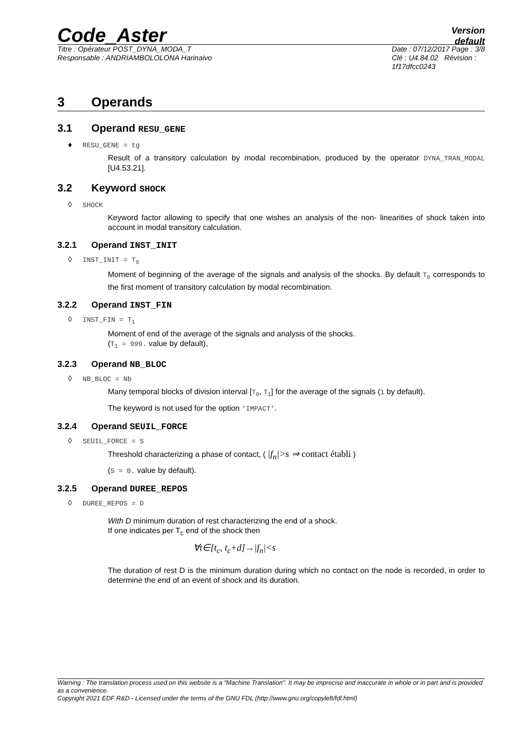Code_Aster
Version
default
Titre : Opérateur POST_DYNA_MODA_T
Responsable : ANDRIAMBOLOLONA Harinaivo
Date : 07/12/2017 Page : 3/8
Clé : U4.84.02 Révision :
1f17dfcc0243
3 Operands
3.1 Operand RESU_GENE
♦ RESU_GENE = tg
Result of a transitory calculation by modal recombination, produced by the operator DYNA_TRAN_MODAL [U4.53.21].
3.2 Keyword SHOCK
◊ SHOCK
Keyword factor allowing to specify that one wishes an analysis of the non- linearities of shock taken into account in modal transitory calculation.
3.2.1 Operand INST_INIT
◊ INST_INIT = T<sub>0</sub>
Moment of beginning of the average of the signals and analysis of the shocks. By default T<sub>0</sub> corresponds to the first moment of transitory calculation by modal recombination.
3.2.2 Operand INST_FIN
◊ INST_FIN = T<sub>1</sub>
Moment of end of the average of the signals and analysis of the shocks.
(T<sub>1</sub> = 999. value by default),
3.2.3 Operand NB_BLOC
◊ NB_BLOC = Nb
Many temporal blocks of division interval [T<sub>0</sub>, T<sub>1</sub>] for the average of the signals (1 by default).
The keyword is not used for the option 'IMPACT'.
3.2.4 Operand SEUIL_FORCE
◊ SEUIL_FORCE = S
Threshold characterizing a phase of contact, ( |f<sub>n</sub>|>s ⇒ contact établi )
(S = 0. value by default).
3.2.5 Operand DUREE_REPOS
◊ DUREE_REPOS = D
With D minimum duration of rest characterizing the end of a shock.
If one indicates per T<sub>c</sub> end of the shock then
∀t∈[t<sub>c</sub>, t<sub>c</sub>+d]→|f<sub>n</sub>|<s
The duration of rest D is the minimum duration during which no contact on the node is recorded, in order to determine the end of an event of shock and its duration.
Warning : The translation process used on this website is a "Machine Translation". It may be imprecise and inaccurate in whole or in part and is provided as a convenience.
Copyright 2021 EDF R&D - Licensed under the terms of the GNU FDL (http://www.gnu.org/copyleft/fdl.html)